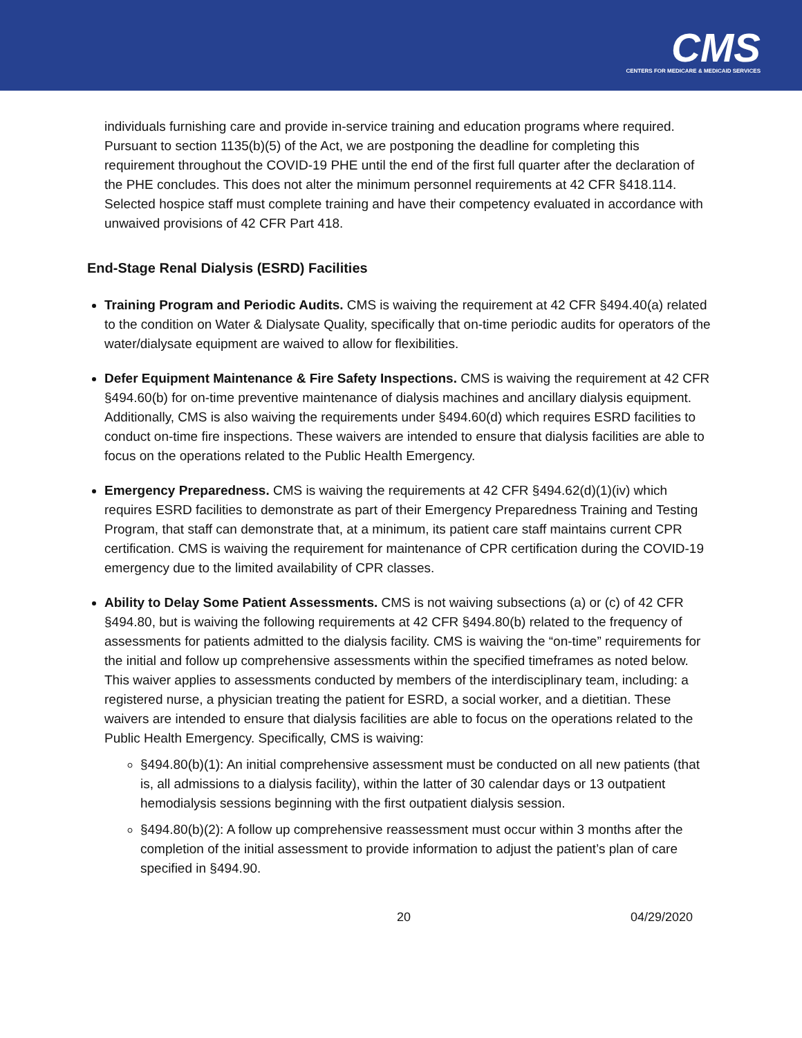CMS
CENTERS FOR MEDICARE & MEDICAID SERVICES
individuals furnishing care and provide in-service training and education programs where required. Pursuant to section 1135(b)(5) of the Act, we are postponing the deadline for completing this requirement throughout the COVID-19 PHE until the end of the first full quarter after the declaration of the PHE concludes. This does not alter the minimum personnel requirements at 42 CFR §418.114. Selected hospice staff must complete training and have their competency evaluated in accordance with unwaived provisions of 42 CFR Part 418.
End-Stage Renal Dialysis (ESRD) Facilities
Training Program and Periodic Audits. CMS is waiving the requirement at 42 CFR §494.40(a) related to the condition on Water & Dialysate Quality, specifically that on-time periodic audits for operators of the water/dialysate equipment are waived to allow for flexibilities.
Defer Equipment Maintenance & Fire Safety Inspections. CMS is waiving the requirement at 42 CFR §494.60(b) for on-time preventive maintenance of dialysis machines and ancillary dialysis equipment. Additionally, CMS is also waiving the requirements under §494.60(d) which requires ESRD facilities to conduct on-time fire inspections. These waivers are intended to ensure that dialysis facilities are able to focus on the operations related to the Public Health Emergency.
Emergency Preparedness. CMS is waiving the requirements at 42 CFR §494.62(d)(1)(iv) which requires ESRD facilities to demonstrate as part of their Emergency Preparedness Training and Testing Program, that staff can demonstrate that, at a minimum, its patient care staff maintains current CPR certification. CMS is waiving the requirement for maintenance of CPR certification during the COVID-19 emergency due to the limited availability of CPR classes.
Ability to Delay Some Patient Assessments. CMS is not waiving subsections (a) or (c) of 42 CFR §494.80, but is waiving the following requirements at 42 CFR §494.80(b) related to the frequency of assessments for patients admitted to the dialysis facility. CMS is waiving the “on-time” requirements for the initial and follow up comprehensive assessments within the specified timeframes as noted below. This waiver applies to assessments conducted by members of the interdisciplinary team, including: a registered nurse, a physician treating the patient for ESRD, a social worker, and a dietitian. These waivers are intended to ensure that dialysis facilities are able to focus on the operations related to the Public Health Emergency. Specifically, CMS is waiving:
§494.80(b)(1): An initial comprehensive assessment must be conducted on all new patients (that is, all admissions to a dialysis facility), within the latter of 30 calendar days or 13 outpatient hemodialysis sessions beginning with the first outpatient dialysis session.
§494.80(b)(2): A follow up comprehensive reassessment must occur within 3 months after the completion of the initial assessment to provide information to adjust the patient’s plan of care specified in §494.90.
20 04/29/2020